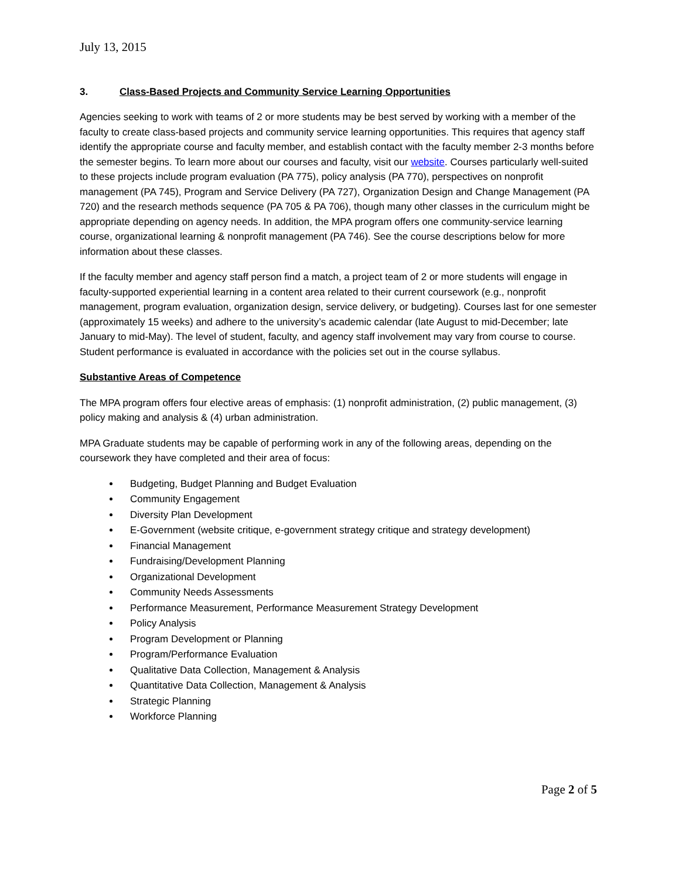July 13, 2015
3. Class-Based Projects and Community Service Learning Opportunities
Agencies seeking to work with teams of 2 or more students may be best served by working with a member of the faculty to create class-based projects and community service learning opportunities. This requires that agency staff identify the appropriate course and faculty member, and establish contact with the faculty member 2-3 months before the semester begins. To learn more about our courses and faculty, visit our website. Courses particularly well-suited to these projects include program evaluation (PA 775), policy analysis (PA 770), perspectives on nonprofit management (PA 745), Program and Service Delivery (PA 727), Organization Design and Change Management (PA 720) and the research methods sequence (PA 705 & PA 706), though many other classes in the curriculum might be appropriate depending on agency needs. In addition, the MPA program offers one community-service learning course, organizational learning & nonprofit management (PA 746). See the course descriptions below for more information about these classes.
If the faculty member and agency staff person find a match, a project team of 2 or more students will engage in faculty-supported experiential learning in a content area related to their current coursework (e.g., nonprofit management, program evaluation, organization design, service delivery, or budgeting). Courses last for one semester (approximately 15 weeks) and adhere to the university’s academic calendar (late August to mid-December; late January to mid-May). The level of student, faculty, and agency staff involvement may vary from course to course. Student performance is evaluated in accordance with the policies set out in the course syllabus.
Substantive Areas of Competence
The MPA program offers four elective areas of emphasis: (1) nonprofit administration, (2) public management, (3) policy making and analysis & (4) urban administration.
MPA Graduate students may be capable of performing work in any of the following areas, depending on the coursework they have completed and their area of focus:
Budgeting, Budget Planning and Budget Evaluation
Community Engagement
Diversity Plan Development
E-Government (website critique, e-government strategy critique and strategy development)
Financial Management
Fundraising/Development Planning
Organizational Development
Community Needs Assessments
Performance Measurement, Performance Measurement Strategy Development
Policy Analysis
Program Development or Planning
Program/Performance Evaluation
Qualitative Data Collection, Management & Analysis
Quantitative Data Collection, Management & Analysis
Strategic Planning
Workforce Planning
Page 2 of 5